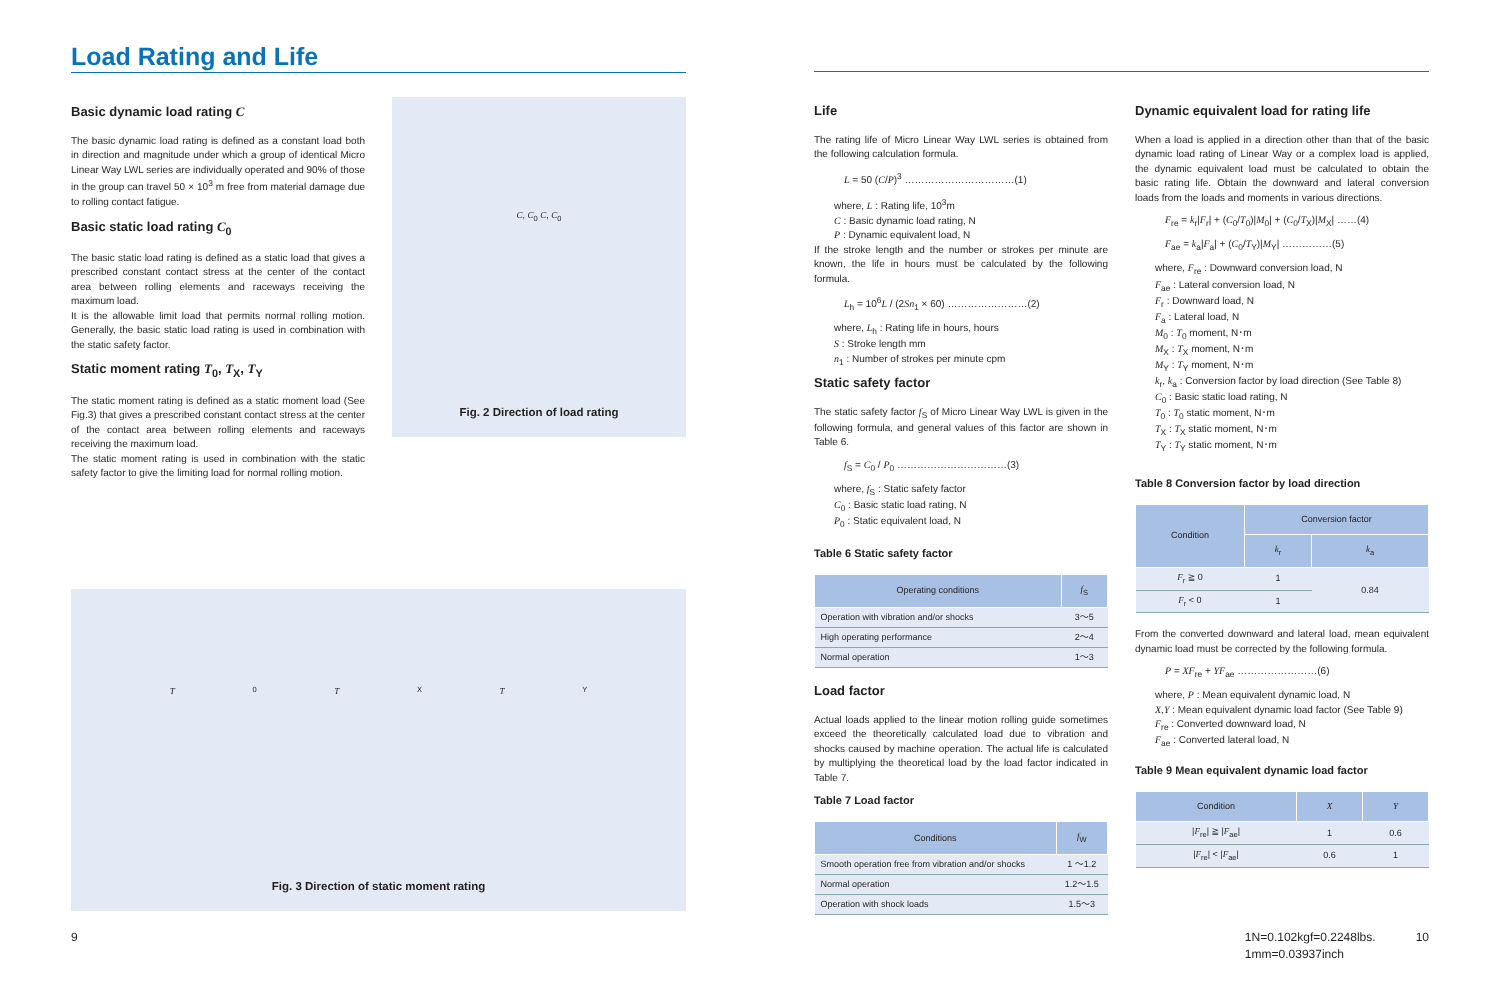Load Rating and Life
Basic dynamic load rating C
The basic dynamic load rating is defined as a constant load both in direction and magnitude under which a group of identical Micro Linear Way LWL series are individually operated and 90% of those in the group can travel 50 × 10<sup>3</sup> m free from material damage due to rolling contact fatigue.
Basic static load rating C<sub>0</sub>
The basic static load rating is defined as a static load that gives a prescribed constant contact stress at the center of the contact area between rolling elements and raceways receiving the maximum load.
It is the allowable limit load that permits normal rolling motion. Generally, the basic static load rating is used in combination with the static safety factor.
Static moment rating T<sub>0</sub>, T<sub>X</sub>, T<sub>Y</sub>
The static moment rating is defined as a static moment load (See Fig.3) that gives a prescribed constant contact stress at the center of the contact area between rolling elements and raceways receiving the maximum load.
The static moment rating is used in combination with the static safety factor to give the limiting load for normal rolling motion.
C, C<sub>0</sub> C, C<sub>0</sub>
Fig. 2 Direction of load rating
T<sub>0</sub> T<sub>X</sub> T<sub>Y</sub>
Fig. 3 Direction of static moment rating
Life
The rating life of Micro Linear Way LWL series is obtained from the following calculation formula.
L = 50 (C/P)<sup>3</sup> ……………………………(1)
where, L : Rating life, 10<sup>3</sup>m
C : Basic dynamic load rating, N
P : Dynamic equivalent load, N
If the stroke length and the number or strokes per minute are known, the life in hours must be calculated by the following formula.
L<sub>h</sub> = 10<sup>6</sup>L / (2Sn<sub>1</sub> × 60) ……………………(2)
where, L<sub>h</sub> : Rating life in hours, hours
S : Stroke length mm
n<sub>1</sub> : Number of strokes per minute cpm
Static safety factor
The static safety factor f<sub>S</sub> of Micro Linear Way LWL is given in the following formula, and general values of this factor are shown in Table 6.
f<sub>S</sub> = C<sub>0</sub> / P<sub>0</sub> ……………………………(3)
where, f<sub>S</sub> : Static safety factor
C<sub>0</sub> : Basic static load rating, N
P<sub>0</sub> : Static equivalent load, N
Table 6 Static safety factor
| Operating conditions | f<sub>S</sub> |
| --- | --- |
| Operation with vibration and/or shocks | 3～5 |
| High operating performance | 2～4 |
| Normal operation | 1～3 |
Load factor
Actual loads applied to the linear motion rolling guide sometimes exceed the theoretically calculated load due to vibration and shocks caused by machine operation. The actual life is calculated by multiplying the theoretical load by the load factor indicated in Table 7.
Table 7 Load factor
| Conditions | f<sub>W</sub> |
| --- | --- |
| Smooth operation free from vibration and/or shocks | 1 ～1.2 |
| Normal operation | 1.2～1.5 |
| Operation with shock loads | 1.5～3 |
Dynamic equivalent load for rating life
When a load is applied in a direction other than that of the basic dynamic load rating of Linear Way or a complex load is applied, the dynamic equivalent load must be calculated to obtain the basic rating life. Obtain the downward and lateral conversion loads from the loads and moments in various directions.
F<sub>re</sub> = k<sub>r</sub>|F<sub>r</sub>| + (C<sub>0</sub>/T<sub>0</sub>)|M<sub>0</sub>| + (C<sub>0</sub>/T<sub>X</sub>)|M<sub>X</sub>| ……(4)
F<sub>ae</sub> = k<sub>a</sub>|F<sub>a</sub>| + (C<sub>0</sub>/T<sub>Y</sub>)|M<sub>Y</sub>| ……………(5)
where, F<sub>re</sub> : Downward conversion load, N
F<sub>ae</sub> : Lateral conversion load, N
F<sub>r</sub> : Downward load, N
F<sub>a</sub> : Lateral load, N
M<sub>0</sub> : T<sub>0</sub> moment, N･m
M<sub>X</sub> : T<sub>X</sub> moment, N･m
M<sub>Y</sub> : T<sub>Y</sub> moment, N･m
k<sub>r</sub>, k<sub>a</sub> : Conversion factor by load direction (See Table 8)
C<sub>0</sub> : Basic static load rating, N
T<sub>0</sub> : T<sub>0</sub> static moment, N･m
T<sub>X</sub> : T<sub>X</sub> static moment, N･m
T<sub>Y</sub> : T<sub>Y</sub> static moment, N･m
Table 8 Conversion factor by load direction
| Condition | Conversion factor | |
| --- | --- | --- |
| | k<sub>r</sub> | k<sub>a</sub> |
| F<sub>r</sub> ≧ 0 | 1 | 0.84 |
| F<sub>r</sub> < 0 | 1 | |
From the converted downward and lateral load, mean equivalent dynamic load must be corrected by the following formula.
P = XF<sub>re</sub> + YF<sub>ae</sub> ……………………(6)
where, P : Mean equivalent dynamic load, N
X,Y : Mean equivalent dynamic load factor (See Table 9)
F<sub>re</sub> : Converted downward load, N
F<sub>ae</sub> : Converted lateral load, N
Table 9 Mean equivalent dynamic load factor
| Condition | X | Y |
| --- | --- | --- |
| / F<sub>re</sub>/ ≧ / F<sub>ae</sub>/ | 1 | 0.6 |
| / F<sub>re</sub>/ < / F<sub>ae</sub>/ | 0.6 | 1 |
9 1N=0.102kgf=0.2248lbs.
1mm=0.03937inch 10